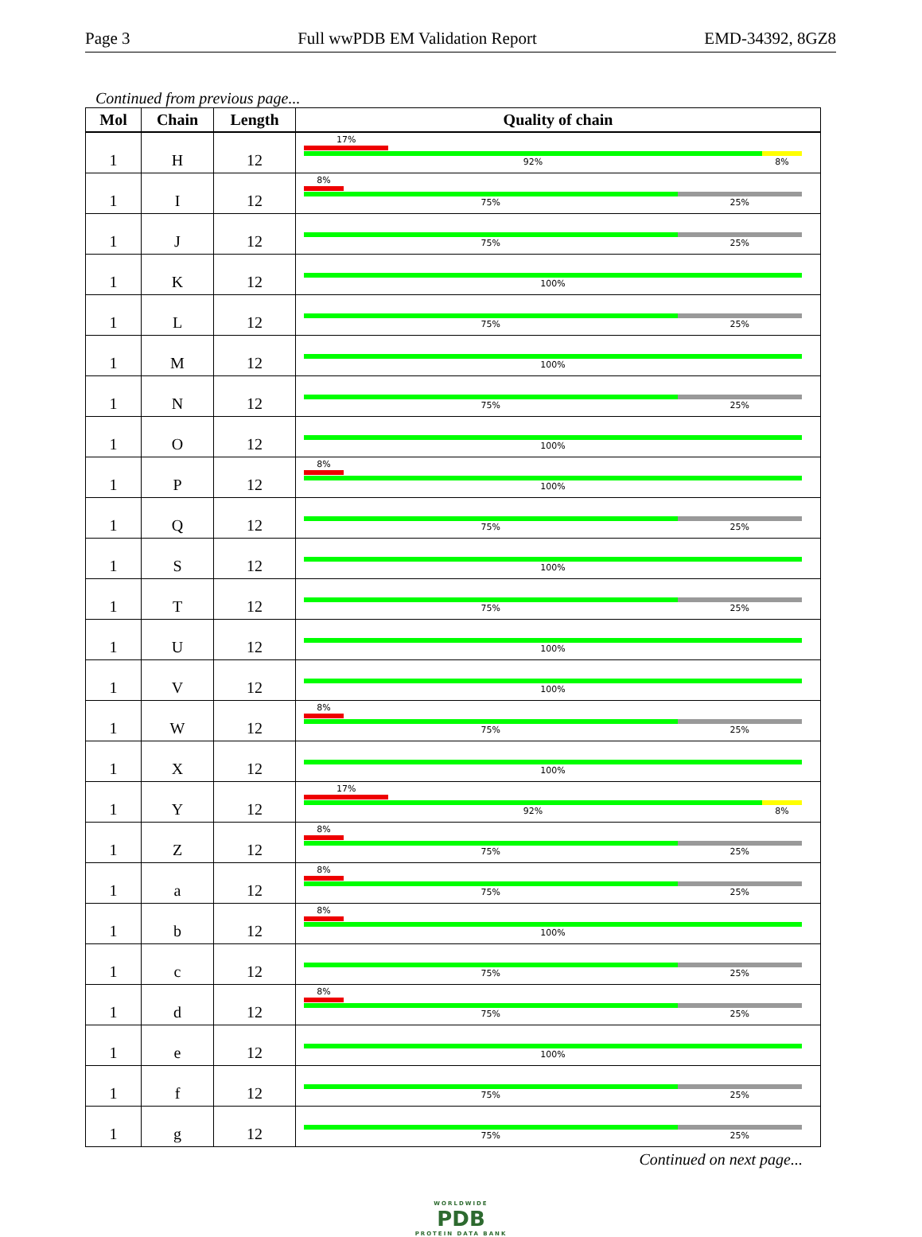Page 3 Full wwPDB EM Validation Report EMD-34392, 8GZ8
Continued from previous page...
| Mol | Chain | Length | Quality of chain |
| --- | --- | --- | --- |
| 1 | H | 12 | 17% 92% 8% |
| 1 | I | 12 | 8% 75% 25% |
| 1 | J | 12 | 75% 25% |
| 1 | K | 12 | 100% |
| 1 | L | 12 | 75% 25% |
| 1 | M | 12 | 100% |
| 1 | N | 12 | 75% 25% |
| 1 | O | 12 | 100% |
| 1 | P | 12 | 8% 100% |
| 1 | Q | 12 | 75% 25% |
| 1 | S | 12 | 100% |
| 1 | T | 12 | 75% 25% |
| 1 | U | 12 | 100% |
| 1 | V | 12 | 100% |
| 1 | W | 12 | 8% 75% 25% |
| 1 | X | 12 | 100% |
| 1 | Y | 12 | 17% 92% 8% |
| 1 | Z | 12 | 8% 75% 25% |
| 1 | a | 12 | 8% 75% 25% |
| 1 | b | 12 | 8% 100% |
| 1 | c | 12 | 75% 25% |
| 1 | d | 12 | 8% 75% 25% |
| 1 | e | 12 | 100% |
| 1 | f | 12 | 75% 25% |
| 1 | g | 12 | 75% 25% |
Continued on next page...
WORLDWIDE
PDB
PROTEIN DATA BANK